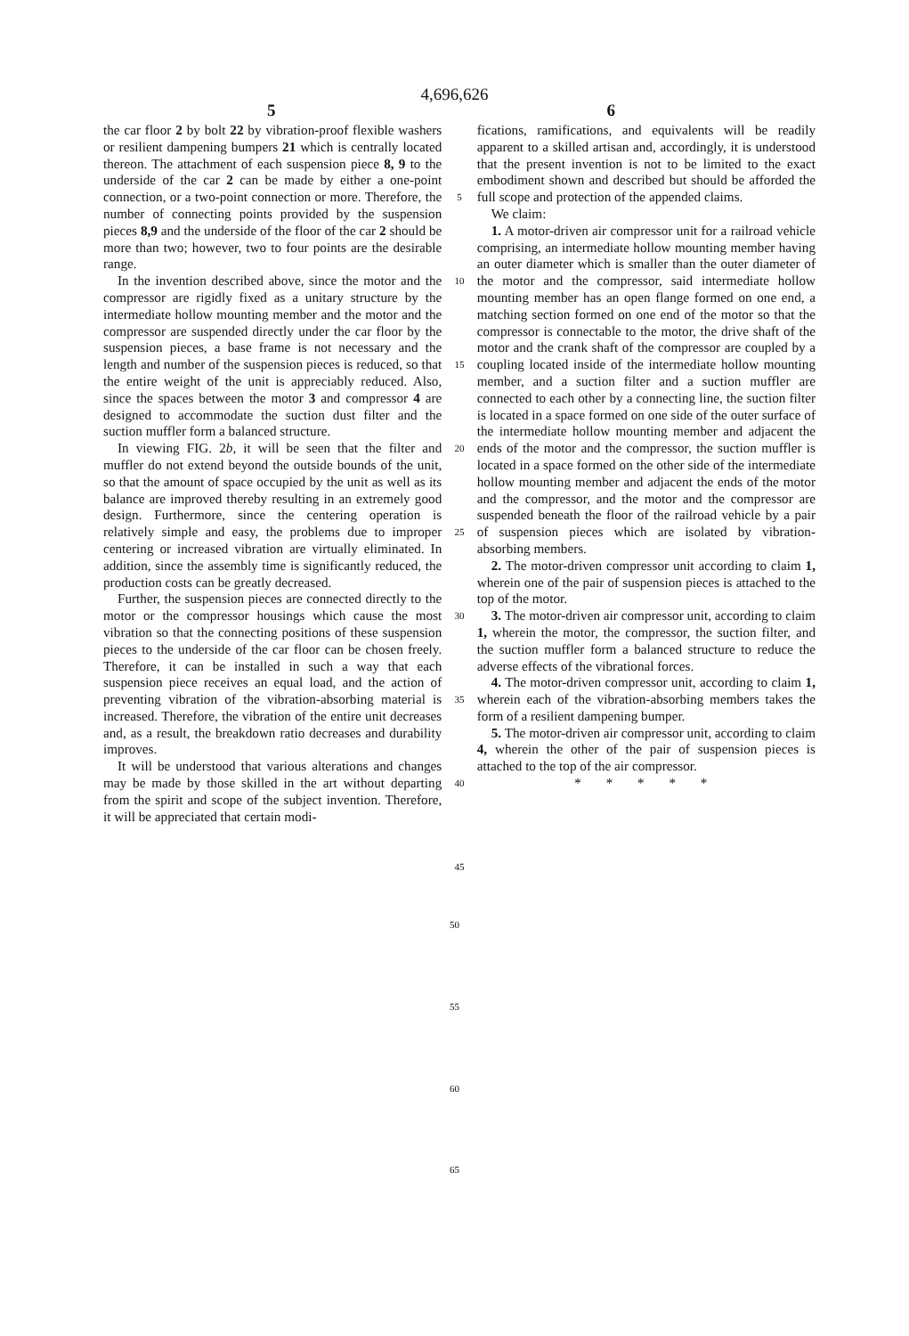4,696,626
5 6
the car floor 2 by bolt 22 by vibration-proof flexible washers or resilient dampening bumpers 21 which is centrally located thereon. The attachment of each suspension piece 8, 9 to the underside of the car 2 can be made by either a one-point connection, or a two-point connection or more. Therefore, the number of connecting points provided by the suspension pieces 8,9 and the underside of the floor of the car 2 should be more than two; however, two to four points are the desirable range.
In the invention described above, since the motor and the compressor are rigidly fixed as a unitary structure by the intermediate hollow mounting member and the motor and the compressor are suspended directly under the car floor by the suspension pieces, a base frame is not necessary and the length and number of the suspension pieces is reduced, so that the entire weight of the unit is appreciably reduced. Also, since the spaces between the motor 3 and compressor 4 are designed to accommodate the suction dust filter and the suction muffler form a balanced structure.
In viewing FIG. 2b, it will be seen that the filter and muffler do not extend beyond the outside bounds of the unit, so that the amount of space occupied by the unit as well as its balance are improved thereby resulting in an extremely good design. Furthermore, since the centering operation is relatively simple and easy, the problems due to improper centering or increased vibration are virtually eliminated. In addition, since the assembly time is significantly reduced, the production costs can be greatly decreased.
Further, the suspension pieces are connected directly to the motor or the compressor housings which cause the most vibration so that the connecting positions of these suspension pieces to the underside of the car floor can be chosen freely. Therefore, it can be installed in such a way that each suspension piece receives an equal load, and the action of preventing vibration of the vibration-absorbing material is increased. Therefore, the vibration of the entire unit decreases and, as a result, the breakdown ratio decreases and durability improves.
It will be understood that various alterations and changes may be made by those skilled in the art without departing from the spirit and scope of the subject invention. Therefore, it will be appreciated that certain modi-
5
10
15
20
25
30
35
40
45
fications, ramifications, and equivalents will be readily apparent to a skilled artisan and, accordingly, it is understood that the present invention is not to be limited to the exact embodiment shown and described but should be afforded the full scope and protection of the appended claims.
We claim:
1. A motor-driven air compressor unit for a railroad vehicle comprising, an intermediate hollow mounting member having an outer diameter which is smaller than the outer diameter of the motor and the compressor, said intermediate hollow mounting member has an open flange formed on one end, a matching section formed on one end of the motor so that the compressor is connectable to the motor, the drive shaft of the motor and the crank shaft of the compressor are coupled by a coupling located inside of the intermediate hollow mounting member, and a suction filter and a suction muffler are connected to each other by a connecting line, the suction filter is located in a space formed on one side of the outer surface of the intermediate hollow mounting member and adjacent the ends of the motor and the compressor, the suction muffler is located in a space formed on the other side of the intermediate hollow mounting member and adjacent the ends of the motor and the compressor, and the motor and the compressor are suspended beneath the floor of the railroad vehicle by a pair of suspension pieces which are isolated by vibration-absorbing members.
2. The motor-driven compressor unit according to claim 1, wherein one of the pair of suspension pieces is attached to the top of the motor.
3. The motor-driven air compressor unit, according to claim 1, wherein the motor, the compressor, the suction filter, and the suction muffler form a balanced structure to reduce the adverse effects of the vibrational forces.
4. The motor-driven compressor unit, according to claim 1, wherein each of the vibration-absorbing members takes the form of a resilient dampening bumper.
5. The motor-driven air compressor unit, according to claim 4, wherein the other of the pair of suspension pieces is attached to the top of the air compressor.
* * * * *
50
55
60
65